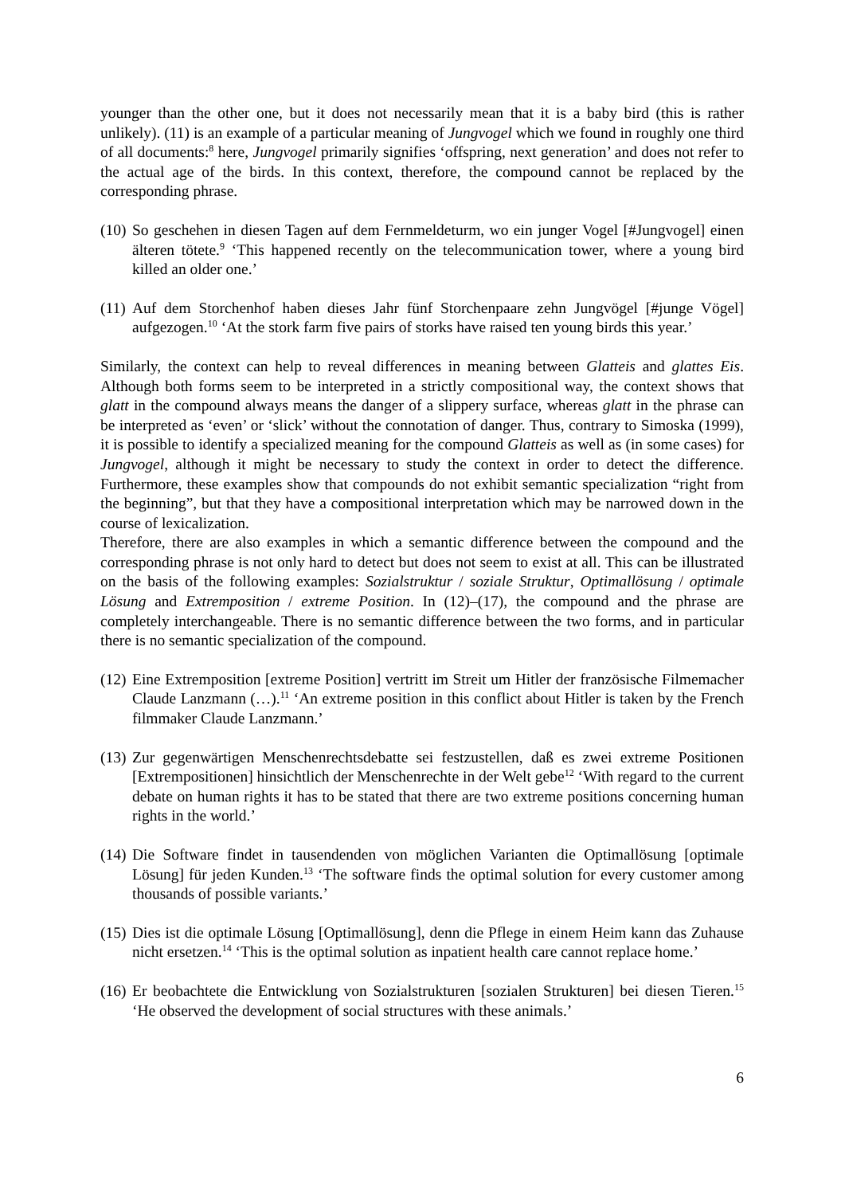younger than the other one, but it does not necessarily mean that it is a baby bird (this is rather unlikely). (11) is an example of a particular meaning of Jungvogel which we found in roughly one third of all documents:<sup>8</sup> here, Jungvogel primarily signifies ‘offspring, next generation’ and does not refer to the actual age of the birds. In this context, therefore, the compound cannot be replaced by the corresponding phrase.
(10)
So geschehen in diesen Tagen auf dem Fernmeldeturm, wo ein junger Vogel [#Jungvogel] einen älteren tötete.<sup>9</sup> ‘This happened recently on the telecommunication tower, where a young bird killed an older one.’
(11)
Auf dem Storchenhof haben dieses Jahr fünf Storchenpaare zehn Jungvögel [#junge Vögel] aufgezogen.<sup>10</sup> ‘At the stork farm five pairs of storks have raised ten young birds this year.’
Similarly, the context can help to reveal differences in meaning between Glatteis and glattes Eis. Although both forms seem to be interpreted in a strictly compositional way, the context shows that glatt in the compound always means the danger of a slippery surface, whereas glatt in the phrase can be interpreted as ‘even’ or ‘slick’ without the connotation of danger. Thus, contrary to Simoska (1999), it is possible to identify a specialized meaning for the compound Glatteis as well as (in some cases) for Jungvogel, although it might be necessary to study the context in order to detect the difference. Furthermore, these examples show that compounds do not exhibit semantic specialization “right from the beginning”, but that they have a compositional interpretation which may be narrowed down in the course of lexicalization.
Therefore, there are also examples in which a semantic difference between the compound and the corresponding phrase is not only hard to detect but does not seem to exist at all. This can be illustrated on the basis of the following examples: Sozialstruktur / soziale Struktur, Optimallösung / optimale Lösung and Extremposition / extreme Position. In (12)–(17), the compound and the phrase are completely interchangeable. There is no semantic difference between the two forms, and in particular there is no semantic specialization of the compound.
(12)
Eine Extremposition [extreme Position] vertritt im Streit um Hitler der französische Filmemacher Claude Lanzmann (…).<sup>11</sup> ‘An extreme position in this conflict about Hitler is taken by the French filmmaker Claude Lanzmann.’
(13)
Zur gegenwärtigen Menschenrechtsdebatte sei festzustellen, daß es zwei extreme Positionen [Extrempositionen] hinsichtlich der Menschenrechte in der Welt gebe<sup>12</sup> ‘With regard to the current debate on human rights it has to be stated that there are two extreme positions concerning human rights in the world.’
(14)
Die Software findet in tausendenden von möglichen Varianten die Optimallösung [optimale Lösung] für jeden Kunden.<sup>13</sup> ‘The software finds the optimal solution for every customer among thousands of possible variants.’
(15)
Dies ist die optimale Lösung [Optimallösung], denn die Pflege in einem Heim kann das Zuhause nicht ersetzen.<sup>14</sup> ‘This is the optimal solution as inpatient health care cannot replace home.’
(16)
Er beobachtete die Entwicklung von Sozialstrukturen [sozialen Strukturen] bei diesen Tieren.<sup>15</sup> ‘He observed the development of social structures with these animals.’
6